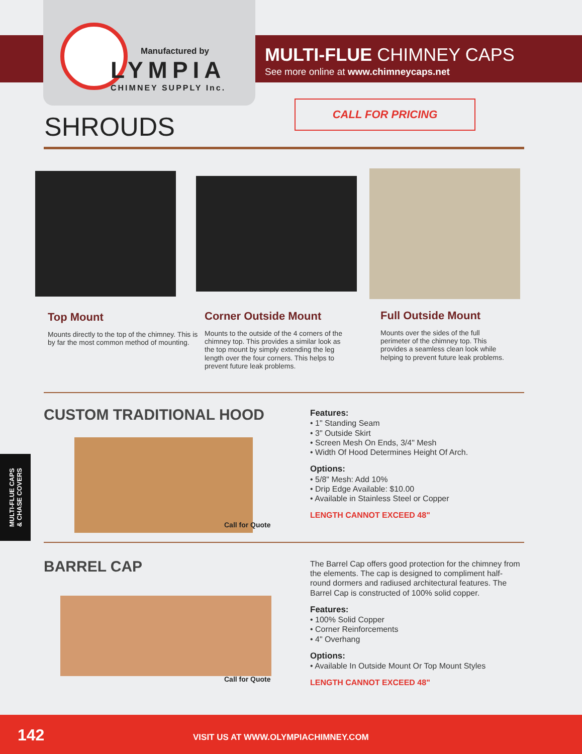Manufactured by
LYMPIA
CHIMNEY SUPPLY Inc.
MULTI-FLUE CHIMNEY CAPS
See more online at www.chimneycaps.net
CALL FOR PRICING
SHROUDS
Top Mount
Mounts directly to the top of the chimney. This is by far the most common method of mounting.
Corner Outside Mount
Mounts to the outside of the 4 corners of the chimney top. This provides a similar look as the top mount by simply extending the leg length over the four corners. This helps to prevent future leak problems.
Full Outside Mount
Mounts over the sides of the full perimeter of the chimney top. This provides a seamless clean look while helping to prevent future leak problems.
CUSTOM TRADITIONAL HOOD
Call for Quote
Features:
• 1" Standing Seam
• 3" Outside Skirt
• Screen Mesh On Ends, 3/4" Mesh
• Width Of Hood Determines Height Of Arch.
Options:
• 5/8" Mesh: Add 10%
• Drip Edge Available: $10.00
• Available in Stainless Steel or Copper
LENGTH CANNOT EXCEED 48"
MULTI-FLUE CAPS
& CHASE COVERS
BARREL CAP
Call for Quote
The Barrel Cap offers good protection for the chimney from the elements. The cap is designed to compliment half-round dormers and radiused architectural features. The Barrel Cap is constructed of 100% solid copper.
Features:
• 100% Solid Copper
• Corner Reinforcements
• 4" Overhang
Options:
• Available In Outside Mount Or Top Mount Styles
LENGTH CANNOT EXCEED 48"
142 VISIT US AT WWW.OLYMPIACHIMNEY.COM